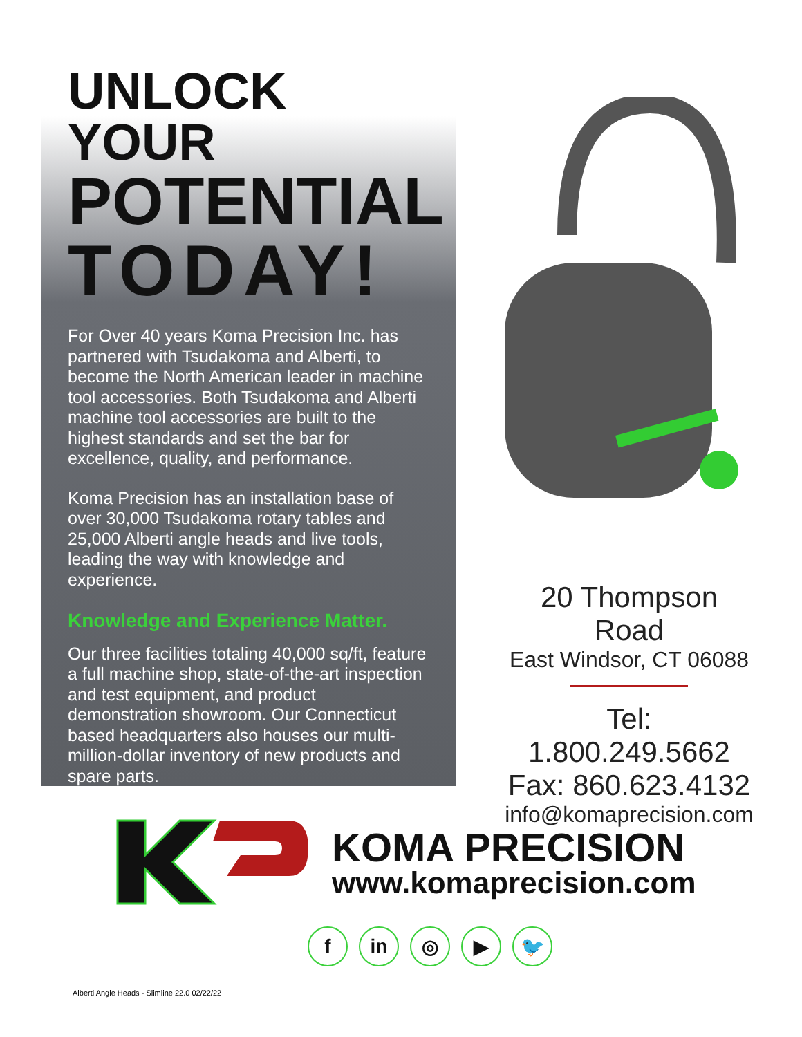UNLOCK YOUR
POTENTIAL
TODAY!
For Over 40 years Koma Precision Inc. has partnered with Tsudakoma and Alberti, to become the North American leader in machine tool accessories. Both Tsudakoma and Alberti machine tool accessories are built to the highest standards and set the bar for excellence, quality, and performance.
Koma Precision has an installation base of over 30,000 Tsudakoma rotary tables and 25,000 Alberti angle heads and live tools, leading the way with knowledge and experience.
Knowledge and Experience Matter.
Our three facilities totaling 40,000 sq/ft, feature a full machine shop, state-of-the-art inspection and test equipment, and product demonstration showroom. Our Connecticut based headquarters also houses our multi-million-dollar inventory of new products and spare parts.
20 Thompson Road
East Windsor, CT 06088
Tel: 1.800.249.5662
Fax: 860.623.4132
info@komaprecision.com
KOMA PRECISION
www.komaprecision.com
f in ◎ ▶ 🐦
Alberti Angle Heads - Slimline 22.0 02/22/22